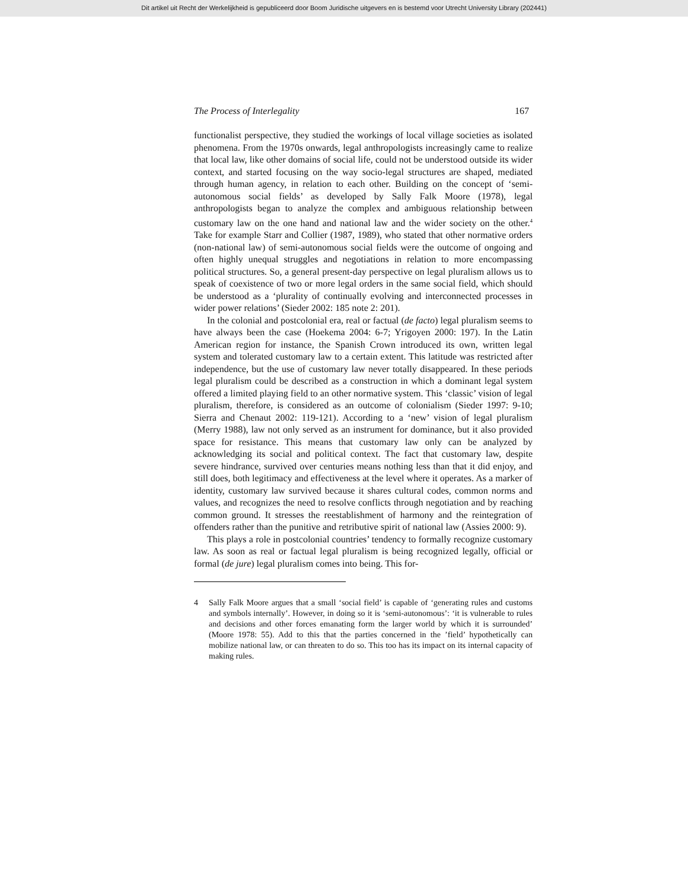Dit artikel uit Recht der Werkelijkheid is gepubliceerd door Boom Juridische uitgevers en is bestemd voor Utrecht University Library (202441)
The Process of Interlegality 167
functionalist perspective, they studied the workings of local village societies as isolated phenomena. From the 1970s onwards, legal anthropologists increasingly came to realize that local law, like other domains of social life, could not be understood outside its wider context, and started focusing on the way socio-legal structures are shaped, mediated through human agency, in relation to each other. Building on the concept of ‘semi-autonomous social fields’ as developed by Sally Falk Moore (1978), legal anthropologists began to analyze the complex and ambiguous relationship between customary law on the one hand and national law and the wider society on the other.<sup>4</sup> Take for example Starr and Collier (1987, 1989), who stated that other normative orders (non-national law) of semi-autonomous social fields were the outcome of ongoing and often highly unequal struggles and negotiations in relation to more encompassing political structures. So, a general present-day perspective on legal pluralism allows us to speak of coexistence of two or more legal orders in the same social field, which should be understood as a ‘plurality of continually evolving and interconnected processes in wider power relations’ (Sieder 2002: 185 note 2: 201).
In the colonial and postcolonial era, real or factual (de facto) legal pluralism seems to have always been the case (Hoekema 2004: 6-7; Yrigoyen 2000: 197). In the Latin American region for instance, the Spanish Crown introduced its own, written legal system and tolerated customary law to a certain extent. This latitude was restricted after independence, but the use of customary law never totally disappeared. In these periods legal pluralism could be described as a construction in which a dominant legal system offered a limited playing field to an other normative system. This ‘classic’ vision of legal pluralism, therefore, is considered as an outcome of colonialism (Sieder 1997: 9-10; Sierra and Chenaut 2002: 119-121). According to a ‘new’ vision of legal pluralism (Merry 1988), law not only served as an instrument for dominance, but it also provided space for resistance. This means that customary law only can be analyzed by acknowledging its social and political context. The fact that customary law, despite severe hindrance, survived over centuries means nothing less than that it did enjoy, and still does, both legitimacy and effectiveness at the level where it operates. As a marker of identity, customary law survived because it shares cultural codes, common norms and values, and recognizes the need to resolve conflicts through negotiation and by reaching common ground. It stresses the reestablishment of harmony and the reintegration of offenders rather than the punitive and retributive spirit of national law (Assies 2000: 9).
This plays a role in postcolonial countries’ tendency to formally recognize customary law. As soon as real or factual legal pluralism is being recognized legally, official or formal (de jure) legal pluralism comes into being. This for-
4 Sally Falk Moore argues that a small ‘social field’ is capable of ‘generating rules and customs and symbols internally’. However, in doing so it is ‘semi-autonomous’: ‘it is vulnerable to rules and decisions and other forces emanating form the larger world by which it is surrounded’ (Moore 1978: 55). Add to this that the parties concerned in the ’field’ hypothetically can mobilize national law, or can threaten to do so. This too has its impact on its internal capacity of making rules.